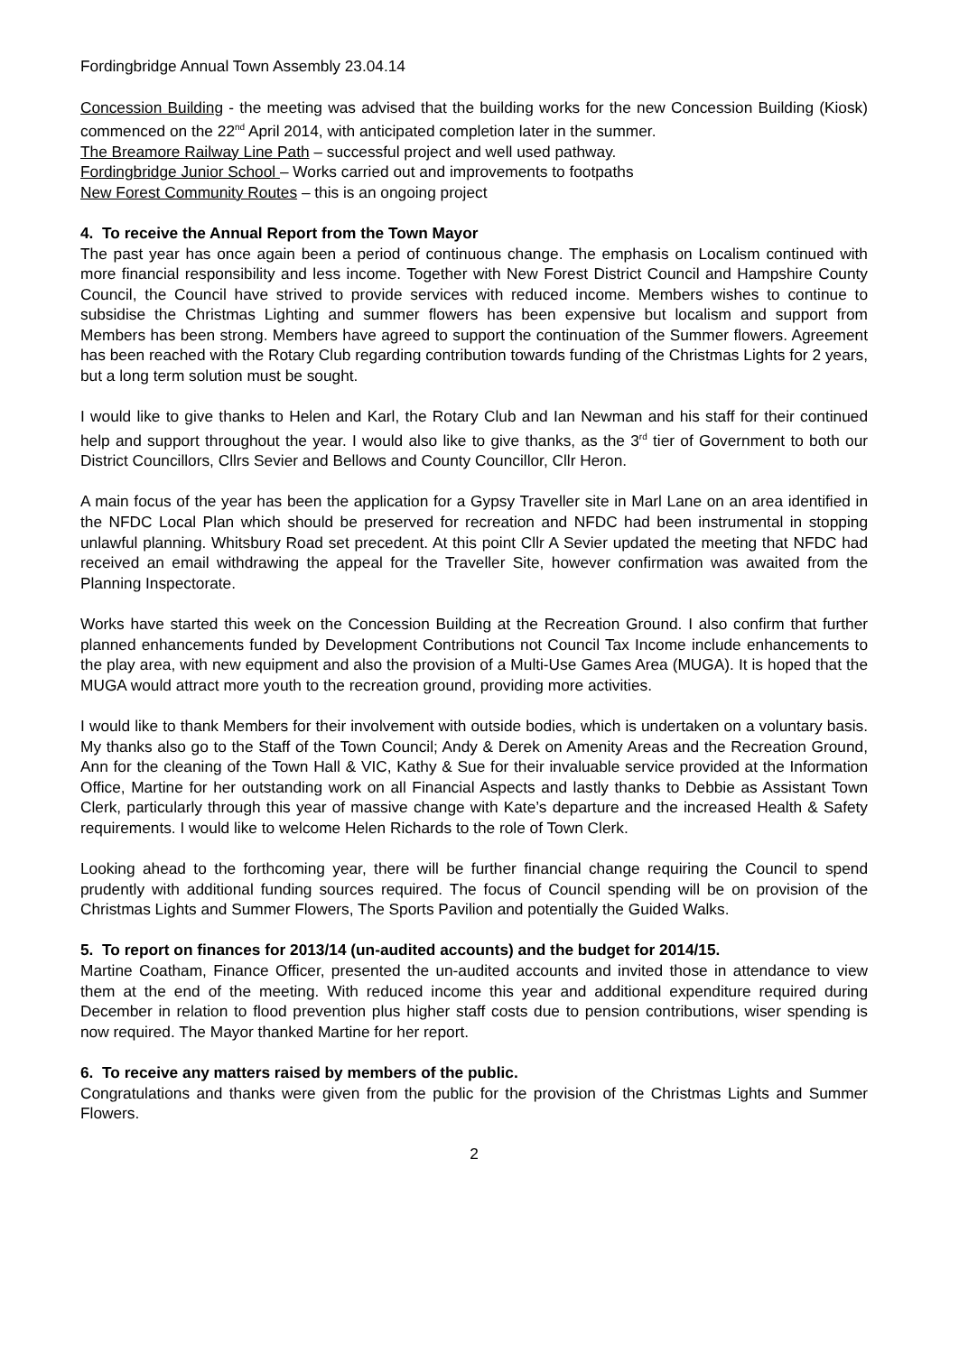Fordingbridge Annual Town Assembly 23.04.14
Concession Building - the meeting was advised that the building works for the new Concession Building (Kiosk) commenced on the 22<sup>nd</sup> April 2014, with anticipated completion later in the summer.
The Breamore Railway Line Path – successful project and well used pathway.
Fordingbridge Junior School – Works carried out and improvements to footpaths
New Forest Community Routes – this is an ongoing project
4. To receive the Annual Report from the Town Mayor
The past year has once again been a period of continuous change. The emphasis on Localism continued with more financial responsibility and less income. Together with New Forest District Council and Hampshire County Council, the Council have strived to provide services with reduced income. Members wishes to continue to subsidise the Christmas Lighting and summer flowers has been expensive but localism and support from Members has been strong. Members have agreed to support the continuation of the Summer flowers. Agreement has been reached with the Rotary Club regarding contribution towards funding of the Christmas Lights for 2 years, but a long term solution must be sought.
I would like to give thanks to Helen and Karl, the Rotary Club and Ian Newman and his staff for their continued help and support throughout the year. I would also like to give thanks, as the 3<sup>rd</sup> tier of Government to both our District Councillors, Cllrs Sevier and Bellows and County Councillor, Cllr Heron.
A main focus of the year has been the application for a Gypsy Traveller site in Marl Lane on an area identified in the NFDC Local Plan which should be preserved for recreation and NFDC had been instrumental in stopping unlawful planning. Whitsbury Road set precedent. At this point Cllr A Sevier updated the meeting that NFDC had received an email withdrawing the appeal for the Traveller Site, however confirmation was awaited from the Planning Inspectorate.
Works have started this week on the Concession Building at the Recreation Ground. I also confirm that further planned enhancements funded by Development Contributions not Council Tax Income include enhancements to the play area, with new equipment and also the provision of a Multi-Use Games Area (MUGA). It is hoped that the MUGA would attract more youth to the recreation ground, providing more activities.
I would like to thank Members for their involvement with outside bodies, which is undertaken on a voluntary basis. My thanks also go to the Staff of the Town Council; Andy & Derek on Amenity Areas and the Recreation Ground, Ann for the cleaning of the Town Hall & VIC, Kathy & Sue for their invaluable service provided at the Information Office, Martine for her outstanding work on all Financial Aspects and lastly thanks to Debbie as Assistant Town Clerk, particularly through this year of massive change with Kate’s departure and the increased Health & Safety requirements. I would like to welcome Helen Richards to the role of Town Clerk.
Looking ahead to the forthcoming year, there will be further financial change requiring the Council to spend prudently with additional funding sources required. The focus of Council spending will be on provision of the Christmas Lights and Summer Flowers, The Sports Pavilion and potentially the Guided Walks.
5. To report on finances for 2013/14 (un-audited accounts) and the budget for 2014/15.
Martine Coatham, Finance Officer, presented the un-audited accounts and invited those in attendance to view them at the end of the meeting. With reduced income this year and additional expenditure required during December in relation to flood prevention plus higher staff costs due to pension contributions, wiser spending is now required. The Mayor thanked Martine for her report.
6. To receive any matters raised by members of the public.
Congratulations and thanks were given from the public for the provision of the Christmas Lights and Summer Flowers.
2